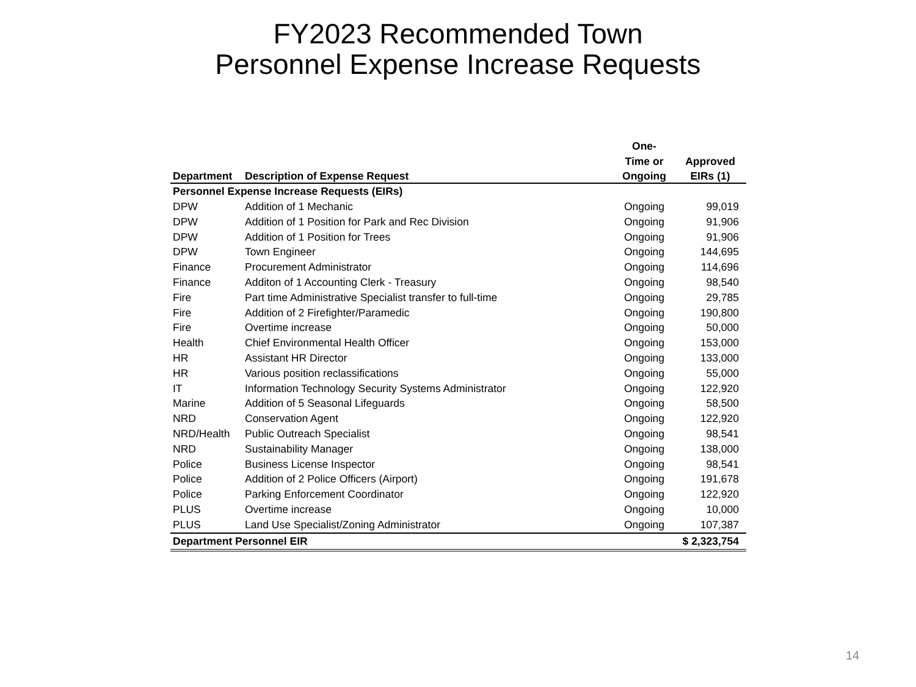FY2023 Recommended Town
Personnel Expense Increase Requests
| | | One- | |
| --- | --- | --- | --- |
| | | Time or | Approved |
| Department | Description of Expense Request | Ongoing | EIRs (1) |
| Personnel Expense Increase Requests (EIRs) | | | |
| DPW | Addition of 1 Mechanic | Ongoing | 99,019 |
| DPW | Addition of 1 Position for Park and Rec Division | Ongoing | 91,906 |
| DPW | Addition of 1 Position for Trees | Ongoing | 91,906 |
| DPW | Town Engineer | Ongoing | 144,695 |
| Finance | Procurement Administrator | Ongoing | 114,696 |
| Finance | Additon of 1 Accounting Clerk - Treasury | Ongoing | 98,540 |
| Fire | Part time Administrative Specialist transfer to full-time | Ongoing | 29,785 |
| Fire | Addition of 2 Firefighter/Paramedic | Ongoing | 190,800 |
| Fire | Overtime increase | Ongoing | 50,000 |
| Health | Chief Environmental Health Officer | Ongoing | 153,000 |
| HR | Assistant HR Director | Ongoing | 133,000 |
| HR | Various position reclassifications | Ongoing | 55,000 |
| IT | Information Technology Security Systems Administrator | Ongoing | 122,920 |
| Marine | Addition of 5 Seasonal Lifeguards | Ongoing | 58,500 |
| NRD | Conservation Agent | Ongoing | 122,920 |
| NRD/Health | Public Outreach Specialist | Ongoing | 98,541 |
| NRD | Sustainability Manager | Ongoing | 138,000 |
| Police | Business License Inspector | Ongoing | 98,541 |
| Police | Addition of 2 Police Officers (Airport) | Ongoing | 191,678 |
| Police | Parking Enforcement Coordinator | Ongoing | 122,920 |
| PLUS | Overtime increase | Ongoing | 10,000 |
| PLUS | Land Use Specialist/Zoning Administrator | Ongoing | 107,387 |
| Department Personnel EIR | | | $ 2,323,754 |
14